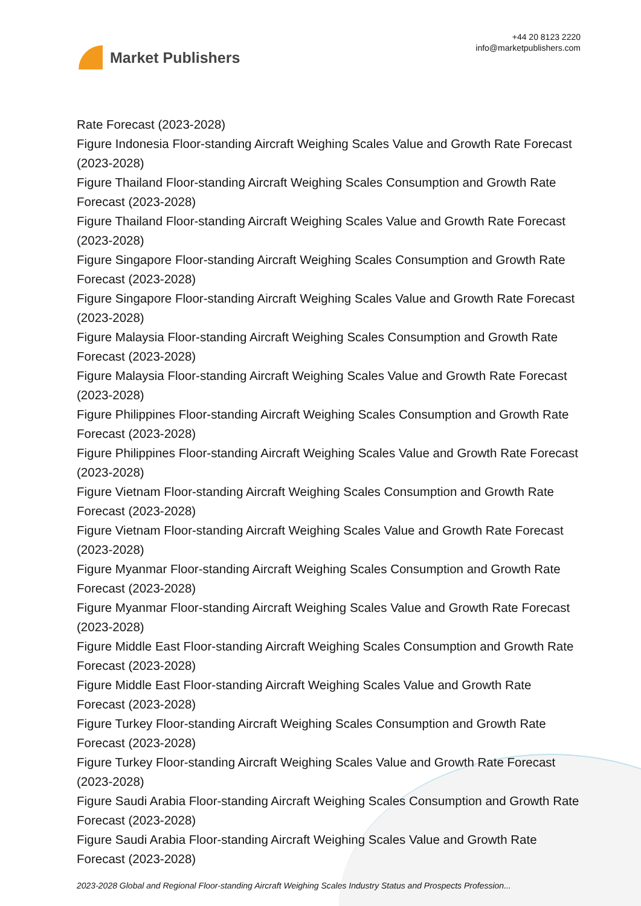Market Publishers
+44 20 8123 2220
info@marketpublishers.com
Rate Forecast (2023-2028)
Figure Indonesia Floor-standing Aircraft Weighing Scales Value and Growth Rate Forecast (2023-2028)
Figure Thailand Floor-standing Aircraft Weighing Scales Consumption and Growth Rate Forecast (2023-2028)
Figure Thailand Floor-standing Aircraft Weighing Scales Value and Growth Rate Forecast (2023-2028)
Figure Singapore Floor-standing Aircraft Weighing Scales Consumption and Growth Rate Forecast (2023-2028)
Figure Singapore Floor-standing Aircraft Weighing Scales Value and Growth Rate Forecast (2023-2028)
Figure Malaysia Floor-standing Aircraft Weighing Scales Consumption and Growth Rate Forecast (2023-2028)
Figure Malaysia Floor-standing Aircraft Weighing Scales Value and Growth Rate Forecast (2023-2028)
Figure Philippines Floor-standing Aircraft Weighing Scales Consumption and Growth Rate Forecast (2023-2028)
Figure Philippines Floor-standing Aircraft Weighing Scales Value and Growth Rate Forecast (2023-2028)
Figure Vietnam Floor-standing Aircraft Weighing Scales Consumption and Growth Rate Forecast (2023-2028)
Figure Vietnam Floor-standing Aircraft Weighing Scales Value and Growth Rate Forecast (2023-2028)
Figure Myanmar Floor-standing Aircraft Weighing Scales Consumption and Growth Rate Forecast (2023-2028)
Figure Myanmar Floor-standing Aircraft Weighing Scales Value and Growth Rate Forecast (2023-2028)
Figure Middle East Floor-standing Aircraft Weighing Scales Consumption and Growth Rate Forecast (2023-2028)
Figure Middle East Floor-standing Aircraft Weighing Scales Value and Growth Rate Forecast (2023-2028)
Figure Turkey Floor-standing Aircraft Weighing Scales Consumption and Growth Rate Forecast (2023-2028)
Figure Turkey Floor-standing Aircraft Weighing Scales Value and Growth Rate Forecast (2023-2028)
Figure Saudi Arabia Floor-standing Aircraft Weighing Scales Consumption and Growth Rate Forecast (2023-2028)
Figure Saudi Arabia Floor-standing Aircraft Weighing Scales Value and Growth Rate Forecast (2023-2028)
2023-2028 Global and Regional Floor-standing Aircraft Weighing Scales Industry Status and Prospects Profession...